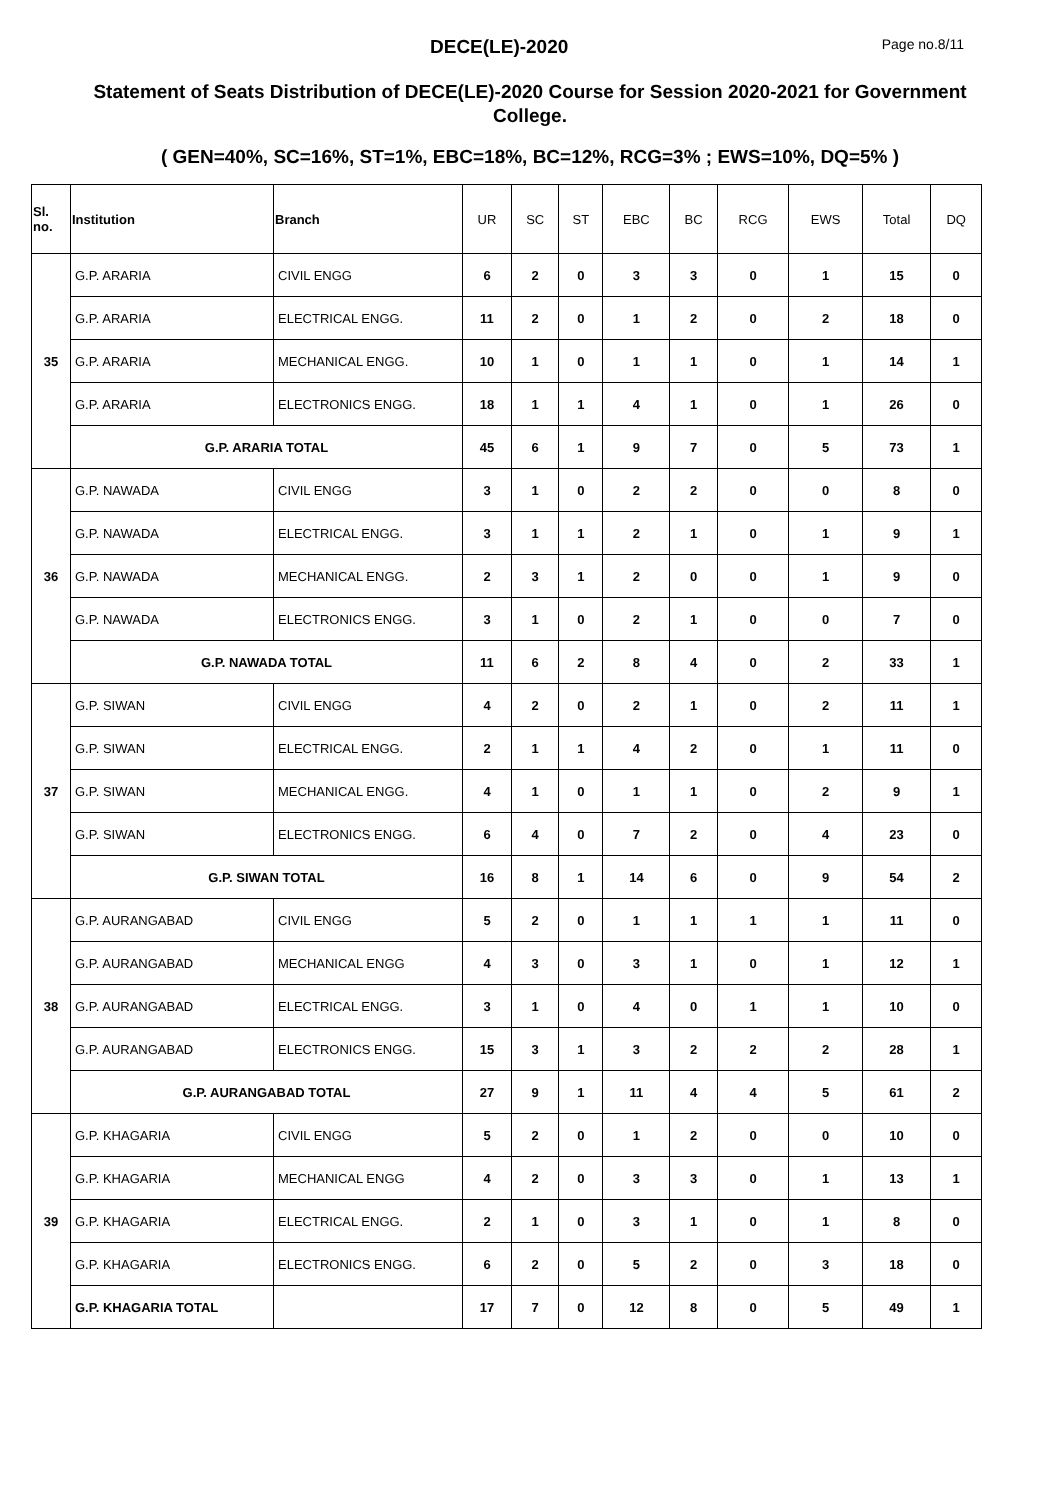DECE(LE)-2020 Page no.8/11
Statement of Seats Distribution of DECE(LE)-2020 Course for Session 2020-2021 for Government College.
( GEN=40%, SC=16%, ST=1%, EBC=18%, BC=12%, RCG=3% ; EWS=10%, DQ=5% )
| Sl. no. | Institution | Branch | UR | SC | ST | EBC | BC | RCG | EWS | Total | DQ |
| --- | --- | --- | --- | --- | --- | --- | --- | --- | --- | --- | --- |
| 35 | G.P. ARARIA | CIVIL ENGG | 6 | 2 | 0 | 3 | 3 | 0 | 1 | 15 | 0 |
| | G.P. ARARIA | ELECTRICAL ENGG. | 11 | 2 | 0 | 1 | 2 | 0 | 2 | 18 | 0 |
| | G.P. ARARIA | MECHANICAL ENGG. | 10 | 1 | 0 | 1 | 1 | 0 | 1 | 14 | 1 |
| | G.P. ARARIA | ELECTRONICS ENGG. | 18 | 1 | 1 | 4 | 1 | 0 | 1 | 26 | 0 |
| | G.P. ARARIA TOTAL | | 45 | 6 | 1 | 9 | 7 | 0 | 5 | 73 | 1 |
| 36 | G.P. NAWADA | CIVIL ENGG | 3 | 1 | 0 | 2 | 2 | 0 | 0 | 8 | 0 |
| | G.P. NAWADA | ELECTRICAL ENGG. | 3 | 1 | 1 | 2 | 1 | 0 | 1 | 9 | 1 |
| | G.P. NAWADA | MECHANICAL ENGG. | 2 | 3 | 1 | 2 | 0 | 0 | 1 | 9 | 0 |
| | G.P. NAWADA | ELECTRONICS ENGG. | 3 | 1 | 0 | 2 | 1 | 0 | 0 | 7 | 0 |
| | G.P. NAWADA TOTAL | | 11 | 6 | 2 | 8 | 4 | 0 | 2 | 33 | 1 |
| 37 | G.P. SIWAN | CIVIL ENGG | 4 | 2 | 0 | 2 | 1 | 0 | 2 | 11 | 1 |
| | G.P. SIWAN | ELECTRICAL ENGG. | 2 | 1 | 1 | 4 | 2 | 0 | 1 | 11 | 0 |
| | G.P. SIWAN | MECHANICAL ENGG. | 4 | 1 | 0 | 1 | 1 | 0 | 2 | 9 | 1 |
| | G.P. SIWAN | ELECTRONICS ENGG. | 6 | 4 | 0 | 7 | 2 | 0 | 4 | 23 | 0 |
| | G.P. SIWAN TOTAL | | 16 | 8 | 1 | 14 | 6 | 0 | 9 | 54 | 2 |
| 38 | G.P. AURANGABAD | CIVIL ENGG | 5 | 2 | 0 | 1 | 1 | 1 | 1 | 11 | 0 |
| | G.P. AURANGABAD | MECHANICAL ENGG | 4 | 3 | 0 | 3 | 1 | 0 | 1 | 12 | 1 |
| | G.P. AURANGABAD | ELECTRICAL ENGG. | 3 | 1 | 0 | 4 | 0 | 1 | 1 | 10 | 0 |
| | G.P. AURANGABAD | ELECTRONICS ENGG. | 15 | 3 | 1 | 3 | 2 | 2 | 2 | 28 | 1 |
| | G.P. AURANGABAD TOTAL | | 27 | 9 | 1 | 11 | 4 | 4 | 5 | 61 | 2 |
| 39 | G.P. KHAGARIA | CIVIL ENGG | 5 | 2 | 0 | 1 | 2 | 0 | 0 | 10 | 0 |
| | G.P. KHAGARIA | MECHANICAL ENGG | 4 | 2 | 0 | 3 | 3 | 0 | 1 | 13 | 1 |
| | G.P. KHAGARIA | ELECTRICAL ENGG. | 2 | 1 | 0 | 3 | 1 | 0 | 1 | 8 | 0 |
| | G.P. KHAGARIA | ELECTRONICS ENGG. | 6 | 2 | 0 | 5 | 2 | 0 | 3 | 18 | 0 |
| | G.P. KHAGARIA TOTAL | | 17 | 7 | 0 | 12 | 8 | 0 | 5 | 49 | 1 |